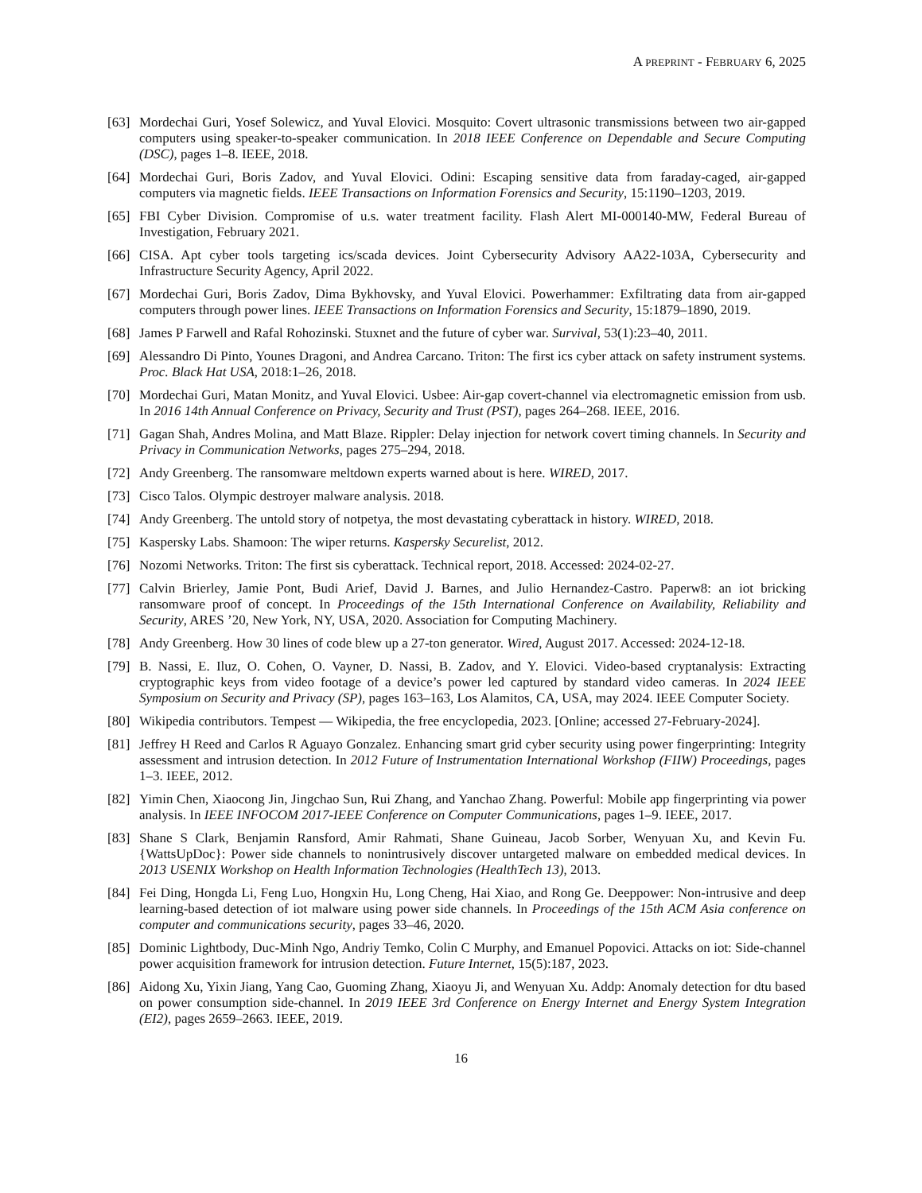A PREPRINT - FEBRUARY 6, 2025
[63]
Mordechai Guri, Yosef Solewicz, and Yuval Elovici. Mosquito: Covert ultrasonic transmissions between two air-gapped computers using speaker-to-speaker communication. In 2018 IEEE Conference on Dependable and Secure Computing (DSC), pages 1–8. IEEE, 2018.
[64]
Mordechai Guri, Boris Zadov, and Yuval Elovici. Odini: Escaping sensitive data from faraday-caged, air-gapped computers via magnetic fields. IEEE Transactions on Information Forensics and Security, 15:1190–1203, 2019.
[65]
FBI Cyber Division. Compromise of u.s. water treatment facility. Flash Alert MI-000140-MW, Federal Bureau of Investigation, February 2021.
[66]
CISA. Apt cyber tools targeting ics/scada devices. Joint Cybersecurity Advisory AA22-103A, Cybersecurity and Infrastructure Security Agency, April 2022.
[67]
Mordechai Guri, Boris Zadov, Dima Bykhovsky, and Yuval Elovici. Powerhammer: Exfiltrating data from air-gapped computers through power lines. IEEE Transactions on Information Forensics and Security, 15:1879–1890, 2019.
[68]
James P Farwell and Rafal Rohozinski. Stuxnet and the future of cyber war. Survival, 53(1):23–40, 2011.
[69]
Alessandro Di Pinto, Younes Dragoni, and Andrea Carcano. Triton: The first ics cyber attack on safety instrument systems. Proc. Black Hat USA, 2018:1–26, 2018.
[70]
Mordechai Guri, Matan Monitz, and Yuval Elovici. Usbee: Air-gap covert-channel via electromagnetic emission from usb. In 2016 14th Annual Conference on Privacy, Security and Trust (PST), pages 264–268. IEEE, 2016.
[71]
Gagan Shah, Andres Molina, and Matt Blaze. Rippler: Delay injection for network covert timing channels. In Security and Privacy in Communication Networks, pages 275–294, 2018.
[72]
Andy Greenberg. The ransomware meltdown experts warned about is here. WIRED, 2017.
[73]
Cisco Talos. Olympic destroyer malware analysis. 2018.
[74]
Andy Greenberg. The untold story of notpetya, the most devastating cyberattack in history. WIRED, 2018.
[75]
Kaspersky Labs. Shamoon: The wiper returns. Kaspersky Securelist, 2012.
[76]
Nozomi Networks. Triton: The first sis cyberattack. Technical report, 2018. Accessed: 2024-02-27.
[77]
Calvin Brierley, Jamie Pont, Budi Arief, David J. Barnes, and Julio Hernandez-Castro. Paperw8: an iot bricking ransomware proof of concept. In Proceedings of the 15th International Conference on Availability, Reliability and Security, ARES ’20, New York, NY, USA, 2020. Association for Computing Machinery.
[78]
Andy Greenberg. How 30 lines of code blew up a 27-ton generator. Wired, August 2017. Accessed: 2024-12-18.
[79]
B. Nassi, E. Iluz, O. Cohen, O. Vayner, D. Nassi, B. Zadov, and Y. Elovici. Video-based cryptanalysis: Extracting cryptographic keys from video footage of a device’s power led captured by standard video cameras. In 2024 IEEE Symposium on Security and Privacy (SP), pages 163–163, Los Alamitos, CA, USA, may 2024. IEEE Computer Society.
[80]
Wikipedia contributors. Tempest — Wikipedia, the free encyclopedia, 2023. [Online; accessed 27-February-2024].
[81]
Jeffrey H Reed and Carlos R Aguayo Gonzalez. Enhancing smart grid cyber security using power fingerprinting: Integrity assessment and intrusion detection. In 2012 Future of Instrumentation International Workshop (FIIW) Proceedings, pages 1–3. IEEE, 2012.
[82]
Yimin Chen, Xiaocong Jin, Jingchao Sun, Rui Zhang, and Yanchao Zhang. Powerful: Mobile app fingerprinting via power analysis. In IEEE INFOCOM 2017-IEEE Conference on Computer Communications, pages 1–9. IEEE, 2017.
[83]
Shane S Clark, Benjamin Ransford, Amir Rahmati, Shane Guineau, Jacob Sorber, Wenyuan Xu, and Kevin Fu. {WattsUpDoc}: Power side channels to nonintrusively discover untargeted malware on embedded medical devices. In 2013 USENIX Workshop on Health Information Technologies (HealthTech 13), 2013.
[84]
Fei Ding, Hongda Li, Feng Luo, Hongxin Hu, Long Cheng, Hai Xiao, and Rong Ge. Deeppower: Non-intrusive and deep learning-based detection of iot malware using power side channels. In Proceedings of the 15th ACM Asia conference on computer and communications security, pages 33–46, 2020.
[85]
Dominic Lightbody, Duc-Minh Ngo, Andriy Temko, Colin C Murphy, and Emanuel Popovici. Attacks on iot: Side-channel power acquisition framework for intrusion detection. Future Internet, 15(5):187, 2023.
[86]
Aidong Xu, Yixin Jiang, Yang Cao, Guoming Zhang, Xiaoyu Ji, and Wenyuan Xu. Addp: Anomaly detection for dtu based on power consumption side-channel. In 2019 IEEE 3rd Conference on Energy Internet and Energy System Integration (EI2), pages 2659–2663. IEEE, 2019.
16